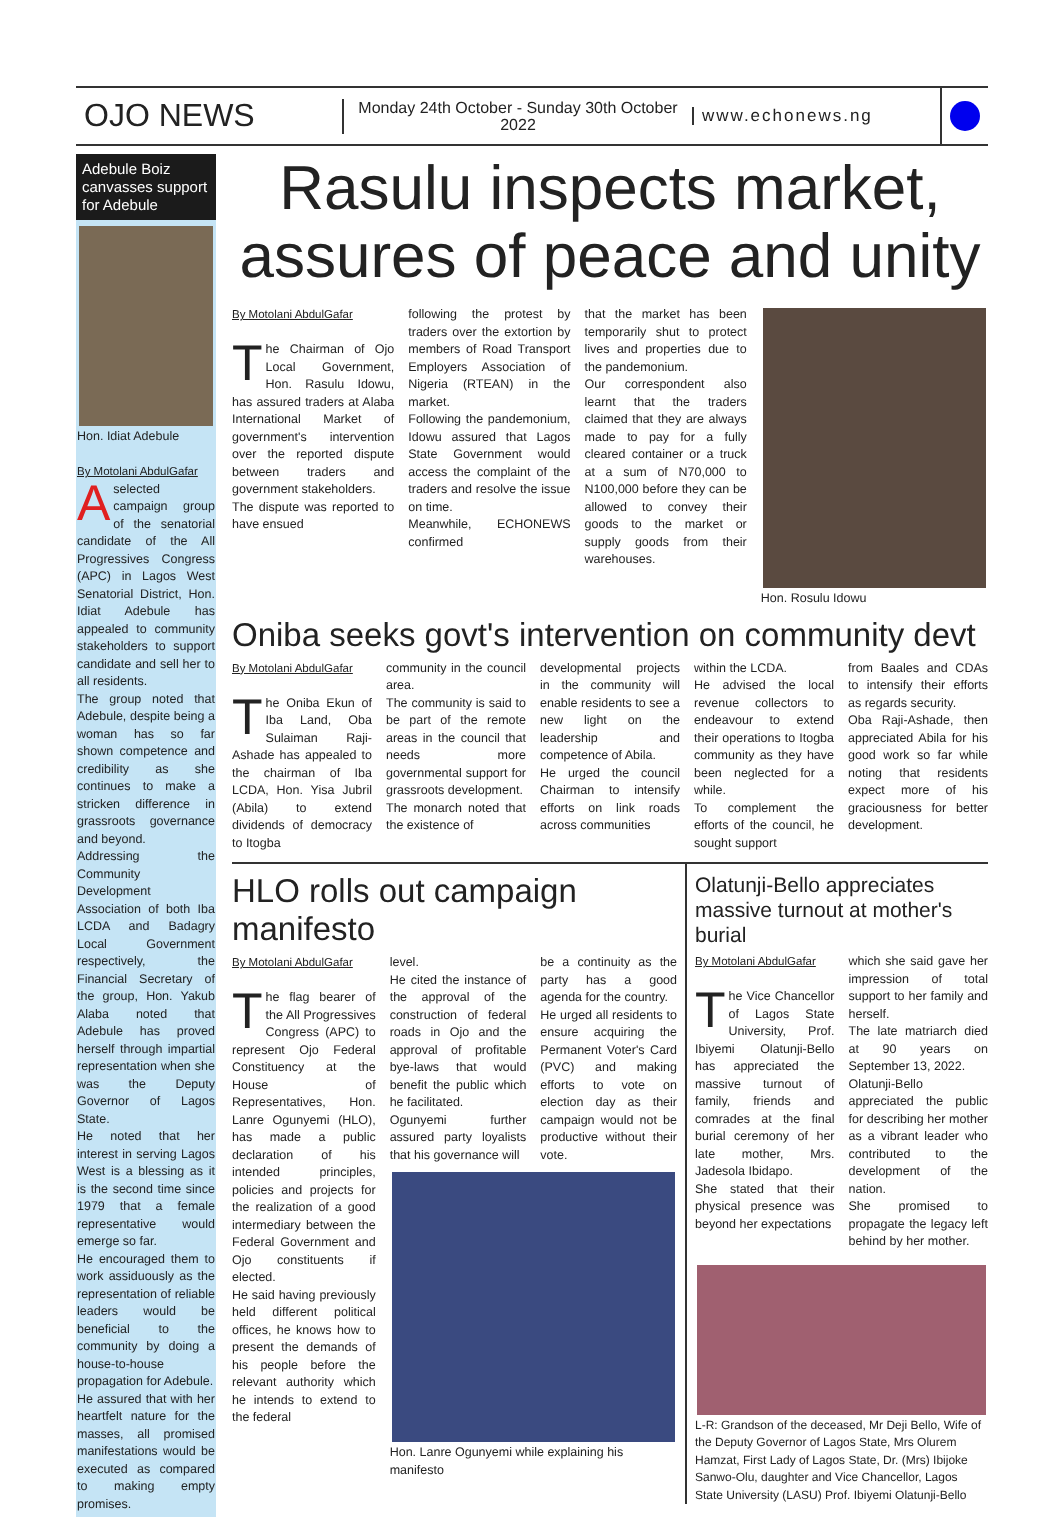OJO NEWS
Monday 24th October - Sunday 30th October 2022
www.echonews.ng
Adebule Boiz canvasses support for Adebule
Hon. Idiat Adebule
By Motolani AbdulGafar
Aselected campaign group of the senatorial candidate of the All Progressives Congress (APC) in Lagos West Senatorial District, Hon. Idiat Adebule has appealed to community stakeholders to support candidate and sell her to all residents.
The group noted that Adebule, despite being a woman has so far shown competence and credibility as she continues to make a stricken difference in grassroots governance and beyond.
Addressing the Community Development Association of both Iba LCDA and Badagry Local Government respectively, the Financial Secretary of the group, Hon. Yakub Alaba noted that Adebule has proved herself through impartial representation when she was the Deputy Governor of Lagos State.
He noted that her interest in serving Lagos West is a blessing as it is the second time since 1979 that a female representative would emerge so far.
He encouraged them to work assiduously as the representation of reliable leaders would be beneficial to the community by doing a house-to-house propagation for Adebule.
He assured that with her heartfelt nature for the masses, all promised manifestations would be executed as compared to making empty promises.
Rasulu inspects market, assures of peace and unity
By Motolani AbdulGafar
The Chairman of Ojo Local Government, Hon. Rasulu Idowu, has assured traders at Alaba International Market of government's intervention over the reported dispute between traders and government stakeholders.
The dispute was reported to have ensued
following the protest by traders over the extortion by members of Road Transport Employers Association of Nigeria (RTEAN) in the market.
Following the pandemonium, Idowu assured that Lagos State Government would access the complaint of the traders and resolve the issue on time.
Meanwhile, ECHONEWS confirmed
that the market has been temporarily shut to protect lives and properties due to the pandemonium.
Our correspondent also learnt that the traders claimed that they are always made to pay for a fully cleared container or a truck at a sum of N70,000 to N100,000 before they can be allowed to convey their goods to the market or supply goods from their warehouses.
Hon. Rosulu Idowu
Oniba seeks govt's intervention on community devt
By Motolani AbdulGafar
The Oniba Ekun of Iba Land, Oba Sulaiman Raji-Ashade has appealed to the chairman of Iba LCDA, Hon. Yisa Jubril (Abila) to extend dividends of democracy to Itogba
community in the council area.
The community is said to be part of the remote areas in the council that needs more governmental support for grassroots development.
The monarch noted that the existence of
developmental projects in the community will enable residents to see a new light on the leadership and competence of Abila.
He urged the council Chairman to intensify efforts on link roads across communities
within the LCDA.
He advised the local revenue collectors to endeavour to extend their operations to Itogba community as they have been neglected for a while.
To complement the efforts of the council, he sought support
from Baales and CDAs to intensify their efforts as regards security.
Oba Raji-Ashade, then appreciated Abila for his good work so far while noting that residents expect more of his graciousness for better development.
HLO rolls out campaign manifesto
By Motolani AbdulGafar
The flag bearer of the All Progressives Congress (APC) to represent Ojo Federal Constituency at the House of Representatives, Hon. Lanre Ogunyemi (HLO), has made a public declaration of his intended principles, policies and projects for the realization of a good intermediary between the Federal Government and Ojo constituents if elected.
He said having previously held different political offices, he knows how to present the demands of his people before the relevant authority which he intends to extend to the federal
level.
He cited the instance of the approval of the construction of federal roads in Ojo and the approval of profitable bye-laws that would benefit the public which he facilitated.
Ogunyemi further assured party loyalists that his governance will
be a continuity as the party has a good agenda for the country.
He urged all residents to ensure acquiring the Permanent Voter's Card (PVC) and making efforts to vote on election day as their campaign would not be productive without their vote.
Hon. Lanre Ogunyemi while explaining his manifesto
Olatunji-Bello appreciates massive turnout at mother's burial
By Motolani AbdulGafar
The Vice Chancellor of Lagos State University, Prof. Ibiyemi Olatunji-Bello has appreciated the massive turnout of family, friends and comrades at the final burial ceremony of her late mother, Mrs. Jadesola Ibidapo.
She stated that their physical presence was beyond her expectations
which she said gave her impression of total support to her family and herself.
The late matriarch died at 90 years on September 13, 2022.
Olatunji-Bello appreciated the public for describing her mother as a vibrant leader who contributed to the development of the nation.
She promised to propagate the legacy left behind by her mother.
L-R: Grandson of the deceased, Mr Deji Bello, Wife of the Deputy Governor of Lagos State, Mrs Olurem Hamzat, First Lady of Lagos State, Dr. (Mrs) Ibijoke Sanwo-Olu, daughter and Vice Chancellor, Lagos State University (LASU) Prof. Ibiyemi Olatunji-Bello